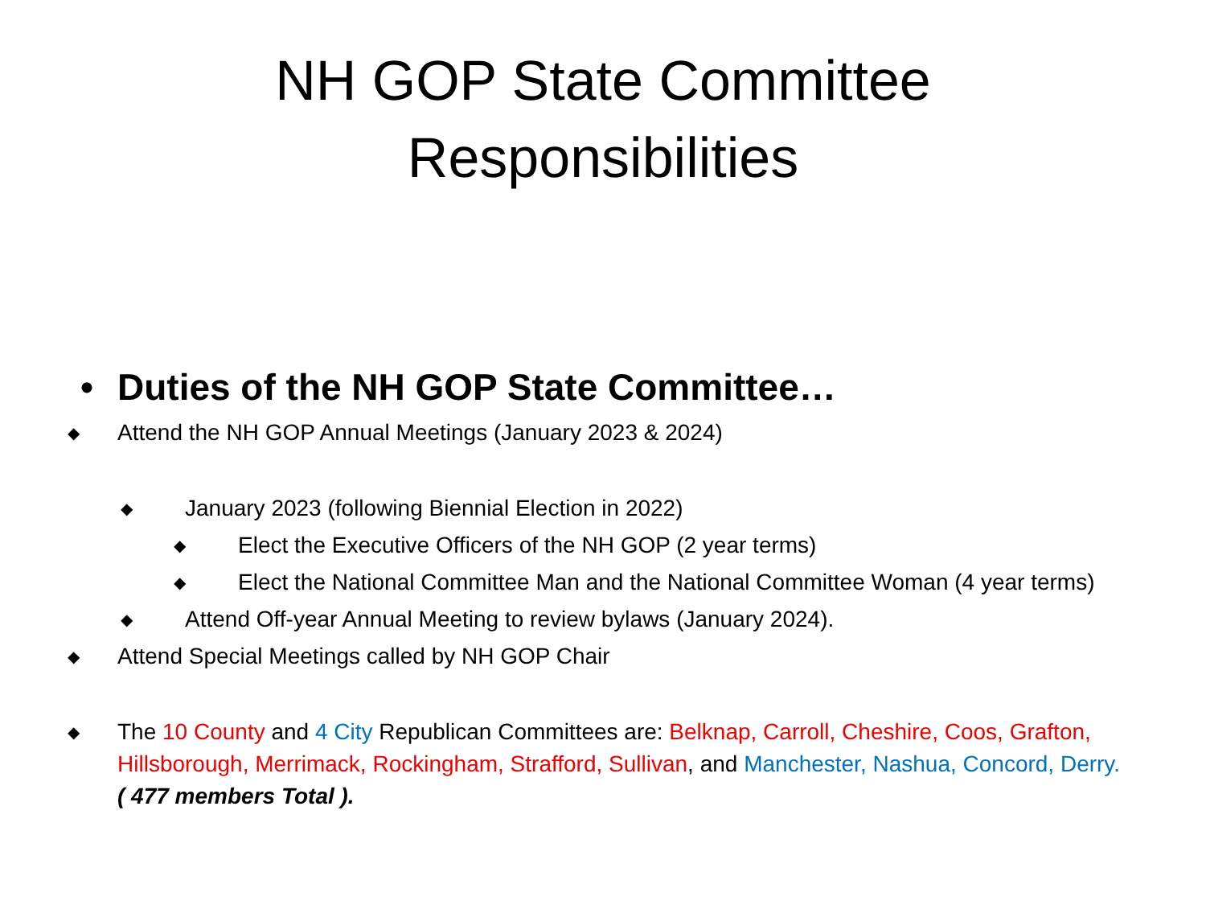NH GOP State Committee
Responsibilities
• Duties of the NH GOP State Committee…
◆ Attend the NH GOP Annual Meetings (January 2023 & 2024)
◆ January 2023 (following Biennial Election in 2022)
◆ Elect the Executive Officers of the NH GOP (2 year terms)
◆ Elect the National Committee Man and the National Committee Woman (4 year terms)
◆ Attend Off-year Annual Meeting to review bylaws (January 2024).
◆ Attend Special Meetings called by NH GOP Chair
◆ The 10 County and 4 City Republican Committees are: Belknap, Carroll, Cheshire, Coos, Grafton, Hillsborough, Merrimack, Rockingham, Strafford, Sullivan, and Manchester, Nashua, Concord, Derry. ( 477 members Total ).